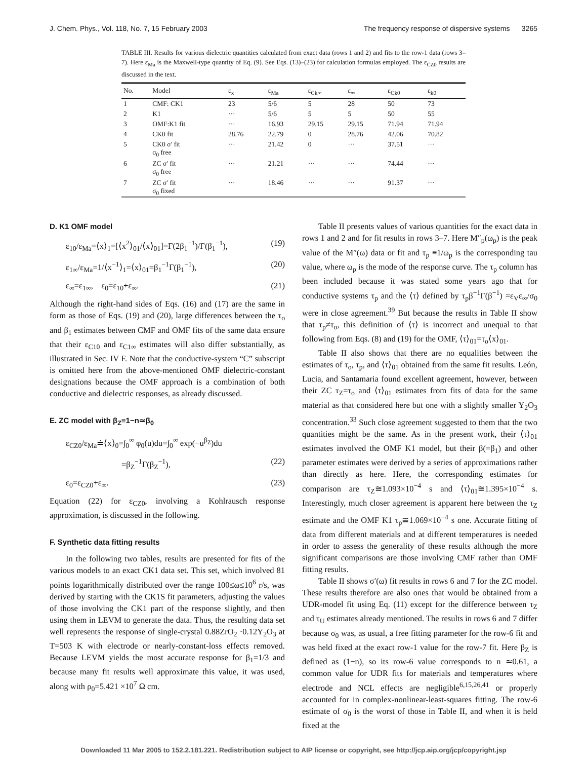J. Chem. Phys., Vol. 118, No. 7, 15 February 2003 The frequency response of dispersive systems 3265
TABLE III. Results for various dielectric quantities calculated from exact data (rows 1 and 2) and fits to the row-1 data (rows 3–7). Here ε<sub>Ma</sub> is the Maxwell-type quantity of Eq. (9). See Eqs. (13)–(23) for calculation formulas employed. The ε<sub>CZ0</sub> results are discussed in the text.
| No. | Model | ε<sub>x</sub> | ε<sub>Ma</sub> | ε<sub>Ck∞</sub> | ε<sub>∞</sub> | ε<sub>Ck0</sub> | ε<sub>k0</sub> |
| --- | --- | --- | --- | --- | --- | --- | --- |
| 1 | CMF: CK1 | 23 | 5/6 | 5 | 28 | 50 | 73 |
| 2 | K1 | ··· | 5/6 | 5 | 5 | 50 | 55 |
| 3 | OMF:K1 fit | ··· | 16.93 | 29.15 | 29.15 | 71.94 | 71.94 |
| 4 | CK0 fit | 28.76 | 22.79 | 0 | 28.76 | 42.06 | 70.82 |
| 5 | CK0 σ′ fit σ<sub>0</sub> free | ··· | 21.42 | 0 | ··· | 37.51 | ··· |
| 6 | ZC σ′ fit σ<sub>0</sub> free | ··· | 21.21 | ··· | ··· | 74.44 | ··· |
| 7 | ZC σ′ fit σ<sub>0</sub> fixed | ··· | 18.46 | ··· | ··· | 91.37 | ··· |
D. K1 OMF model
ε<sub>10</sub>/ε<sub>Ma</sub>=⟨x⟩<sub>1</sub>=[⟨x<sup>2</sup>⟩<sub>01</sub>/⟨x⟩<sub>01</sub>]=Γ(2β<sub>1</sub><sup>−1</sup>)/Γ(β<sub>1</sub><sup>−1</sup>), (19)
ε<sub>1∞</sub>/ε<sub>Ma</sub>=1/⟨x<sup>−1</sup>⟩<sub>1</sub>=⟨x⟩<sub>01</sub>=β<sub>1</sub><sup>−1</sup>Γ(β<sub>1</sub><sup>−1</sup>), (20)
ε<sub>∞</sub>=ε<sub>1∞</sub>, ε<sub>0</sub>=ε<sub>10</sub>+ε<sub>∞</sub>. (21)
Although the right-hand sides of Eqs. (16) and (17) are the same in form as those of Eqs. (19) and (20), large differences between the τ<sub>o</sub> and β<sub>1</sub> estimates between CMF and OMF fits of the same data ensure that their ε<sub>C10</sub> and ε<sub>C1∞</sub> estimates will also differ substantially, as illustrated in Sec. IV F. Note that the conductive-system “C” subscript is omitted here from the above-mentioned OMF dielectric-constant designations because the OMF approach is a combination of both conductive and dielectric responses, as already discussed.
E. ZC model with β<sub>Z</sub>≡1−n≃β<sub>0</sub>
ε<sub>CZ0</sub>/ε<sub>Ma</sub>≐⟨x⟩<sub>0</sub>=∫<sub>0</sub><sup>∞</sup> φ<sub>0</sub>(u)du=∫<sub>0</sub><sup>∞</sup> exp(−u<sup>β<sub>Z</sub></sup>)du
=β<sub>Z</sub><sup>−1</sup>Γ(β<sub>Z</sub><sup>−1</sup>), (22)
ε<sub>0</sub>=ε<sub>CZ0</sub>+ε<sub>∞</sub>. (23)
Equation (22) for ε<sub>CZ0</sub>, involving a Kohlrausch response approximation, is discussed in the following.
F. Synthetic data fitting results
In the following two tables, results are presented for fits of the various models to an exact CK1 data set. This set, which involved 81 points logarithmically distributed over the range 100≤ω≤10<sup>6</sup> r/s, was derived by starting with the CK1S fit parameters, adjusting the values of those involving the CK1 part of the response slightly, and then using them in LEVM to generate the data. Thus, the resulting data set well represents the response of single-crystal 0.88ZrO<sub>2</sub> ·0.12Y<sub>2</sub>O<sub>3</sub> at T=503 K with electrode or nearly-constant-loss effects removed. Because LEVM yields the most accurate response for β<sub>1</sub>=1/3 and because many fit results well approximate this value, it was used, along with ρ<sub>0</sub>=5.421 ×10<sup>7</sup> Ω cm.
Table II presents values of various quantities for the exact data in rows 1 and 2 and for fit results in rows 3–7. Here M″<sub>p</sub>(ω<sub>p</sub>) is the peak value of the M″(ω) data or fit and τ<sub>p</sub> ≡1/ω<sub>p</sub> is the corresponding tau value, where ω<sub>p</sub> is the mode of the response curve. The τ<sub>p</sub> column has been included because it was stated some years ago that for conductive systems τ<sub>p</sub> and the ⟨τ⟩ defined by τ<sub>p</sub>β<sup>−1</sup>Γ(β<sup>−1</sup>) =ε<sub>V</sub>ε<sub>∞</sub>/σ<sub>0</sub> were in close agreement.<sup>39</sup> But because the results in Table II show that τ<sub>p</sub>≠τ<sub>o</sub>, this definition of ⟨τ⟩ is incorrect and unequal to that following from Eqs. (8) and (19) for the OMF, ⟨τ⟩<sub>01</sub>=τ<sub>o</sub>⟨x⟩<sub>01</sub>.
Table II also shows that there are no equalities between the estimates of τ<sub>o</sub>, τ<sub>p</sub>, and ⟨τ⟩<sub>01</sub> obtained from the same fit results. León, Lucia, and Santamaria found excellent agreement, however, between their ZC τ<sub>Z</sub>=τ<sub>o</sub> and ⟨τ⟩<sub>01</sub> estimates from fits of data for the same material as that considered here but one with a slightly smaller Y<sub>2</sub>O<sub>3</sub> concentration.<sup>33</sup> Such close agreement suggested to them that the two quantities might be the same. As in the present work, their ⟨τ⟩<sub>01</sub> estimates involved the OMF K1 model, but their β(=β<sub>1</sub>) and other parameter estimates were derived by a series of approximations rather than directly as here. Here, the corresponding estimates for comparison are τ<sub>Z</sub>≅1.093×10<sup>−4</sup> s and ⟨τ⟩<sub>01</sub>≅1.395×10<sup>−4</sup> s. Interestingly, much closer agreement is apparent here between the τ<sub>Z</sub> estimate and the OMF K1 τ<sub>p</sub>≅1.069×10<sup>−4</sup> s one. Accurate fitting of data from different materials and at different temperatures is needed in order to assess the generality of these results although the more significant comparisons are those involving CMF rather than OMF fitting results.
Table II shows σ′(ω) fit results in rows 6 and 7 for the ZC model. These results therefore are also ones that would be obtained from a UDR-model fit using Eq. (11) except for the difference between τ<sub>Z</sub> and τ<sub>U</sub> estimates already mentioned. The results in rows 6 and 7 differ because σ<sub>0</sub> was, as usual, a free fitting parameter for the row-6 fit and was held fixed at the exact row-1 value for the row-7 fit. Here β<sub>Z</sub> is defined as (1−n), so its row-6 value corresponds to n ≃0.61, a common value for UDR fits for materials and temperatures where electrode and NCL effects are negligible<sup>6,15,26,41</sup> or properly accounted for in complex-nonlinear-least-squares fitting. The row-6 estimate of σ<sub>0</sub> is the worst of those in Table II, and when it is held fixed at the
Downloaded 11 Mar 2005 to 152.2.181.221. Redistribution subject to AIP license or copyright, see http://jcp.aip.org/jcp/copyright.jsp